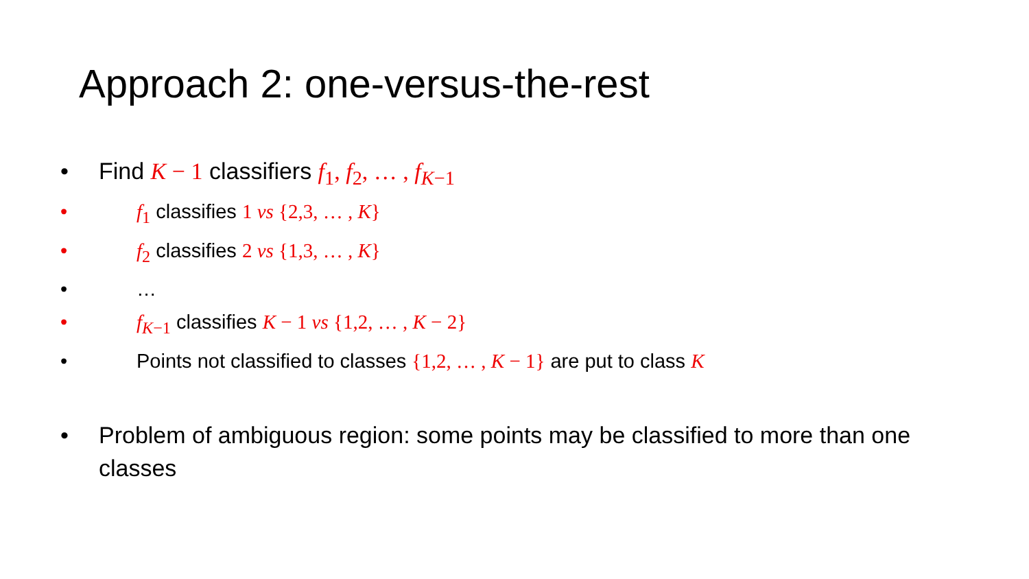Approach 2: one-versus-the-rest
• Find K − 1 classifiers f<sub>1</sub>, f<sub>2</sub>, … , f<sub>K−1</sub>
• f<sub>1</sub> classifies 1 vs {2,3, … , K}
• f<sub>2</sub> classifies 2 vs {1,3, … , K}
• …
• f<sub>K−1</sub> classifies K − 1 vs {1,2, … , K − 2}
• Points not classified to classes {1,2, … , K − 1} are put to class K
• Problem of ambiguous region: some points may be classified to more than one classes